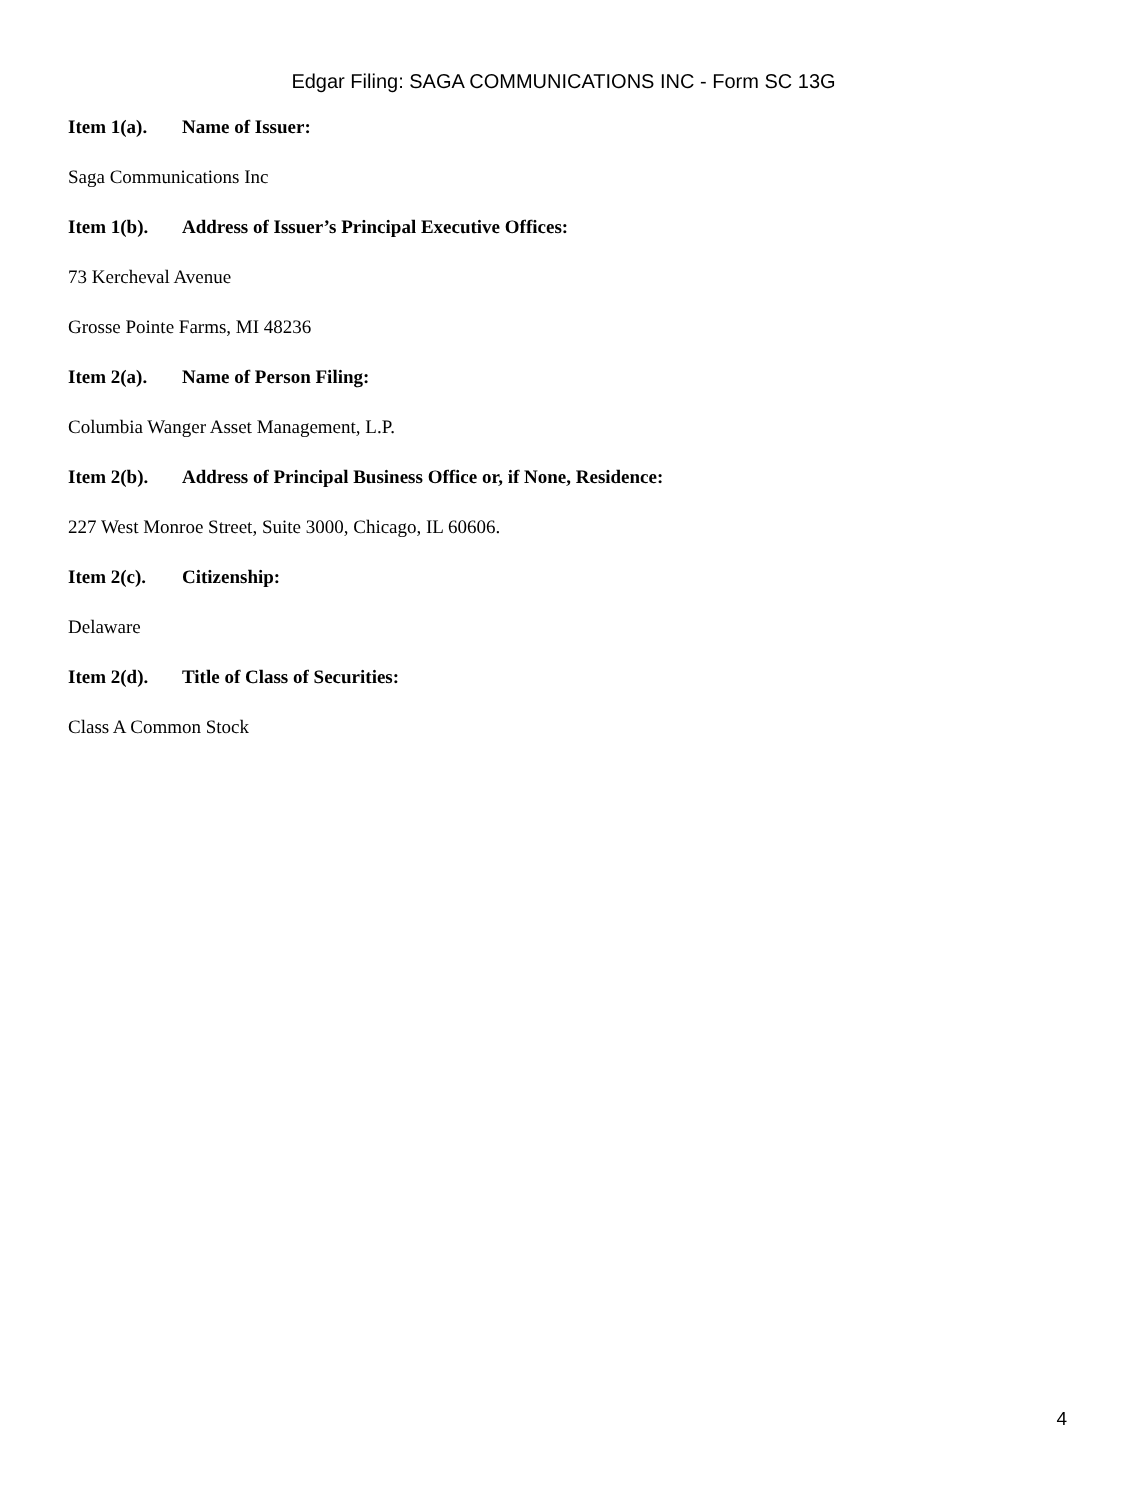Edgar Filing: SAGA COMMUNICATIONS INC - Form SC 13G
Item 1(a). Name of Issuer:
Saga Communications Inc
Item 1(b). Address of Issuer’s Principal Executive Offices:
73 Kercheval Avenue
Grosse Pointe Farms, MI 48236
Item 2(a). Name of Person Filing:
Columbia Wanger Asset Management, L.P.
Item 2(b). Address of Principal Business Office or, if None, Residence:
227 West Monroe Street, Suite 3000, Chicago, IL 60606.
Item 2(c). Citizenship:
Delaware
Item 2(d). Title of Class of Securities:
Class A Common Stock
4